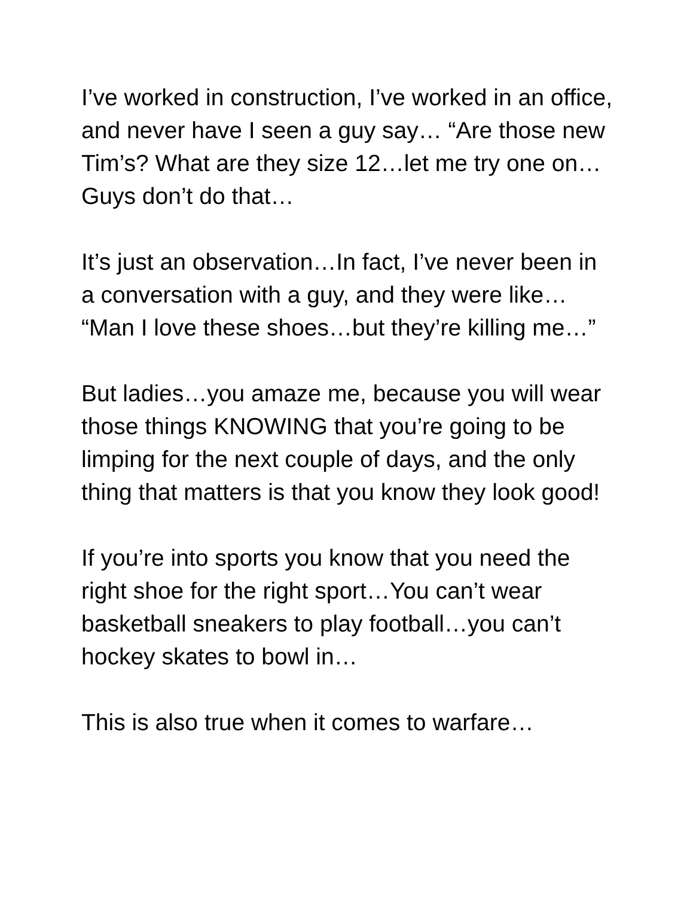I’ve worked in construction, I’ve worked in an office, and never have I seen a guy say… “Are those new Tim’s? What are they size 12…let me try one on…Guys don’t do that…
It’s just an observation…In fact, I’ve never been in a conversation with a guy, and they were like… “Man I love these shoes…but they’re killing me…”
But ladies…you amaze me, because you will wear those things KNOWING that you’re going to be limping for the next couple of days, and the only thing that matters is that you know they look good!
If you’re into sports you know that you need the right shoe for the right sport…You can’t wear basketball sneakers to play football…you can’t hockey skates to bowl in…
This is also true when it comes to warfare…